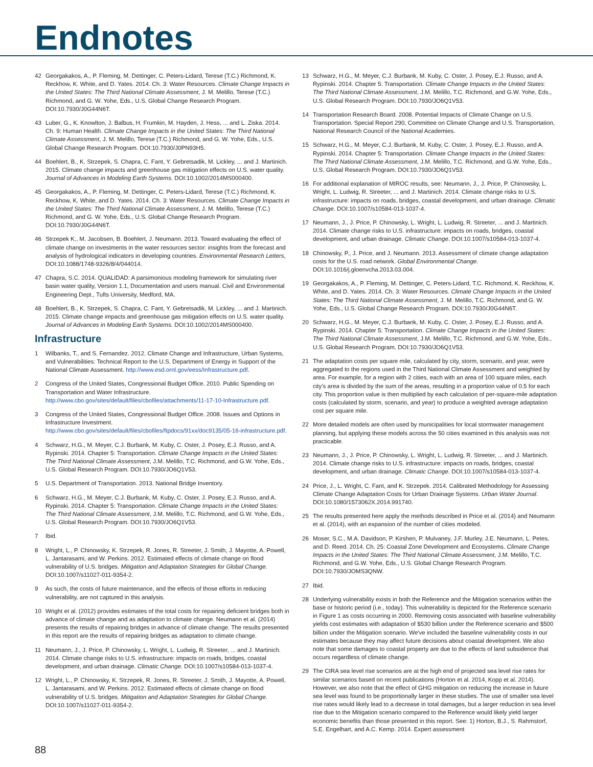Endnotes
42 Georgakakos, A., P. Fleming, M. Dettinger, C. Peters-Lidard, Terese (T.C.) Richmond, K. Reckhow, K. White, and D. Yates. 2014. Ch. 3: Water Resources. Climate Change Impacts in the United States: The Third National Climate Assessment, J. M. Melillo, Terese (T.C.) Richmond, and G. W. Yohe, Eds., U.S. Global Change Research Program. DOI:10.7930/J0G44N6T.
43 Luber, G., K. Knowlton, J. Balbus, H. Frumkin, M. Hayden, J. Hess, ... and L. Ziska. 2014. Ch. 9: Human Health. Climate Change Impacts in the United States: The Third National Climate Assessment, J. M. Melillo, Terese (T.C.) Richmond, and G. W. Yohe, Eds., U.S. Global Change Research Program. DOI:10.7930/J0PN93H5.
44 Boehlert, B., K. Strzepek, S. Chapra, C. Fant, Y. Gebretsadik, M. Lickley, ... and J. Martinich. 2015. Climate change impacts and greenhouse gas mitigation effects on U.S. water quality. Journal of Advances in Modeling Earth Systems. DOI:10.1002/2014MS000400.
45 Georgakakos, A., P. Fleming, M. Dettinger, C. Peters-Lidard, Terese (T.C.) Richmond, K. Reckhow, K. White, and D. Yates. 2014. Ch. 3: Water Resources. Climate Change Impacts in the United States: The Third National Climate Assessment, J. M. Melillo, Terese (T.C.) Richmond, and G. W. Yohe, Eds., U.S. Global Change Research Program. DOI:10.7930/J0G44N6T.
46 Strzepek K., M. Jacobsen, B. Boehlert, J. Neumann. 2013. Toward evaluating the effect of climate change on investments in the water resources sector: insights from the forecast and analysis of hydrological indicators in developing countries. Environmental Research Letters, DOI:10.1088/1748-9326/8/4/044014.
47 Chapra, S.C. 2014. QUALIDAD: A parsimonious modeling framework for simulating river basin water quality, Version 1.1, Documentation and users manual. Civil and Environmental Engineering Dept., Tufts University, Medford, MA.
48 Boehlert, B., K. Strzepek, S. Chapra, C. Fant, Y. Gebretsadik, M. Lickley, ... and J. Martinich. 2015. Climate change impacts and greenhouse gas mitigation effects on U.S. water quality. Journal of Advances in Modeling Earth Systems. DOI:10.1002/2014MS000400.
Infrastructure
1 Wilbanks, T., and S. Fernandez. 2012. Climate Change and Infrastructure, Urban Systems, and Vulnerabilities: Technical Report to the U.S. Department of Energy in Support of the National Climate Assessment. http://www.esd.ornl.gov/eess/Infrastructure.pdf.
2 Congress of the United States, Congressional Budget Office. 2010. Public Spending on Transportation and Water Infrastructure. http://www.cbo.gov/sites/default/files/cbofiles/attachments/11-17-10-Infrastructure.pdf.
3 Congress of the United States, Congressional Budget Office. 2008. Issues and Options in Infrastructure Investment. http://www.cbo.gov/sites/default/files/cbofiles/ftpdocs/91xx/doc9135/05-16-infrastructure.pdf.
4 Schwarz, H.G., M. Meyer, C.J. Burbank, M. Kuby, C. Oster, J. Posey, E.J. Russo, and A. Rypinski. 2014. Chapter 5: Transportation. Climate Change Impacts in the United States: The Third National Climate Assessment, J.M. Melillo, T.C. Richmond, and G.W. Yohe, Eds., U.S. Global Research Program. DOI:10.7930/JO6Q1V53.
5 U.S. Department of Transportation. 2013. National Bridge Inventory.
6 Schwarz, H.G., M. Meyer, C.J. Burbank, M. Kuby, C. Oster, J. Posey, E.J. Russo, and A. Rypinski. 2014. Chapter 5: Transportation. Climate Change Impacts in the United States: The Third National Climate Assessment, J.M. Melillo, T.C. Richmond, and G.W. Yohe, Eds., U.S. Global Research Program. DOI:10.7930/JO6Q1V53.
7 Ibid.
8 Wright, L., P. Chinowsky, K. Strzepek, R. Jones, R. Streeter, J. Smith, J. Mayotte, A. Powell, L. Jantarasami, and W. Perkins. 2012. Estimated effects of climate change on flood vulnerability of U.S. bridges. Mitigation and Adaptation Strategies for Global Change. DOI:10.1007/s11027-011-9354-2.
9 As such, the costs of future maintenance, and the effects of those efforts in reducing vulnerability, are not captured in this analysis.
10 Wright et al. (2012) provides estimates of the total costs for repairing deficient bridges both in advance of climate change and as adaptation to climate change. Neumann et al. (2014) presents the results of repairing bridges in advance of climate change. The results presented in this report are the results of repairing bridges as adaptation to climate change.
11 Neumann, J., J. Price, P. Chinowsky, L. Wright, L. Ludwig, R. Streeter, ... and J. Martinich. 2014. Climate change risks to U.S. infrastructure: impacts on roads, bridges, coastal development, and urban drainage. Climatic Change. DOI:10.1007/s10584-013-1037-4.
12 Wright, L., P. Chinowsky, K. Strzepek, R. Jones, R. Streeter, J. Smith, J. Mayotte, A. Powell, L. Jantarasami, and W. Perkins. 2012. Estimated effects of climate change on flood vulnerability of U.S. bridges. Mitigation and Adaptation Strategies for Global Change. DOI:10.1007/s11027-011-9354-2.
13 Schwarz, H.G., M. Meyer, C.J. Burbank, M. Kuby, C. Oster, J. Posey, E.J. Russo, and A. Rypinski. 2014. Chapter 5: Transportation. Climate Change Impacts in the United States: The Third National Climate Assessment, J.M. Melillo, T.C. Richmond, and G.W. Yohe, Eds., U.S. Global Research Program. DOI:10.7930/JO6Q1V53.
14 Transportation Research Board. 2008. Potential Impacts of Climate Change on U.S. Transportation. Special Report 290, Committee on Climate Change and U.S. Transportation, National Research Council of the National Academies.
15 Schwarz, H.G., M. Meyer, C.J. Burbank, M. Kuby, C. Oster, J. Posey, E.J. Russo, and A. Rypinski. 2014. Chapter 5: Transportation. Climate Change Impacts in the United States: The Third National Climate Assessment, J.M. Melillo, T.C. Richmond, and G.W. Yohe, Eds., U.S. Global Research Program. DOI:10.7930/JO6Q1V53.
16 For additional explanation of MIROC results, see: Neumann, J., J. Price, P. Chinowsky, L. Wright, L. Ludwig, R. Streeter, ... and J. Martinich. 2014. Climate change risks to U.S. infrastructure: impacts on roads, bridges, coastal development, and urban drainage. Climatic Change. DOI:10.1007/s10584-013-1037-4.
17 Neumann, J., J. Price, P. Chinowsky, L. Wright, L. Ludwig, R. Streeter, ... and J. Martinich. 2014. Climate change risks to U.S. infrastructure: impacts on roads, bridges, coastal development, and urban drainage. Climatic Change. DOI:10.1007/s10584-013-1037-4.
18 Chinowsky, P., J. Price, and J. Neumann. 2013. Assessment of climate change adaptation costs for the U.S. road network. Global Environmental Change. DOI:10.1016/j.gloenvcha.2013.03.004.
19 Georgakakos, A., P. Fleming, M. Dettinger, C. Peters-Lidard, T.C. Richmond, K. Reckhow, K. White, and D. Yates. 2014. Ch. 3: Water Resources. Climate Change Impacts in the United States: The Third National Climate Assessment, J. M. Melillo, T.C. Richmond, and G. W. Yohe, Eds., U.S. Global Change Research Program. DOI:10.7930/J0G44N6T.
20 Schwarz, H.G., M. Meyer, C.J. Burbank, M. Kuby, C. Oster, J. Posey, E.J. Russo, and A. Rypinski. 2014. Chapter 5: Transportation. Climate Change Impacts in the United States: The Third National Climate Assessment, J.M. Melillo, T.C. Richmond, and G.W. Yohe, Eds., U.S. Global Research Program. DOI:10.7930/JO6Q1V53.
21 The adaptation costs per square mile, calculated by city, storm, scenario, and year, were aggregated to the regions used in the Third National Climate Assessment and weighted by area. For example, for a region with 2 cities, each with an area of 100 square miles, each city's area is divided by the sum of the areas, resulting in a proportion value of 0.5 for each city. This proportion value is then multiplied by each calculation of per-square-mile adaptation costs (calculated by storm, scenario, and year) to produce a weighted average adaptation cost per square mile.
22 More detailed models are often used by municipalities for local stormwater management planning, but applying these models across the 50 cities examined in this analysis was not practicable.
23 Neumann, J., J. Price, P. Chinowsky, L. Wright, L. Ludwig, R. Streeter, ... and J. Martinich. 2014. Climate change risks to U.S. infrastructure: impacts on roads, bridges, coastal development, and urban drainage. Climatic Change. DOI:10.1007/s10584-013-1037-4.
24 Price, J., L. Wright, C. Fant, and K. Strzepek. 2014. Calibrated Methodology for Assessing Climate Change Adaptation Costs for Urban Drainage Systems. Urban Water Journal. DOI:10.1080/1573062X.2014.991740.
25 The results presented here apply the methods described in Price et al. (2014) and Neumann et al. (2014), with an expansion of the number of cities modeled.
26 Moser, S.C., M.A. Davidson, P. Kirshen, P. Mulvaney, J.F. Murley, J.E. Neumann, L. Petes, and D. Reed. 2014. Ch. 25: Coastal Zone Development and Ecosystems. Climate Change Impacts in the United States: The Third National Climate Assessment, J.M. Melillo, T.C. Richmond, and G.W. Yohe, Eds., U.S. Global Change Research Program. DOI:10.7930/JOMS3QNW.
27 Ibid.
28 Underlying vulnerability exists in both the Reference and the Mitigation scenarios within the base or historic period (i.e., today). This vulnerability is depicted for the Reference scenario in Figure 1 as costs occurring in 2000. Removing costs associated with baseline vulnerability yields cost estimates with adaptation of $530 billion under the Reference scenario and $500 billion under the Mitigation scenario. We've included the baseline vulnerability costs in our estimates because they may affect future decisions about coastal development. We also note that some damages to coastal property are due to the effects of land subsidence that occurs regardless of climate change.
29 The CIRA sea level rise scenarios are at the high end of projected sea level rise rates for similar scenarios based on recent publications (Horton et al. 2014, Kopp et al. 2014). However, we also note that the effect of GHG mitigation on reducing the increase in future sea level was found to be proportionally larger in these studies. The use of smaller sea level rise rates would likely lead to a decrease in total damages, but a larger reduction in sea level rise due to the Mitigation scenario compared to the Reference would likely yield larger economic benefits than those presented in this report. See: 1) Horton, B.J., S. Rahmstorf, S.E. Engelhart, and A.C. Kemp. 2014. Expert assessment
88